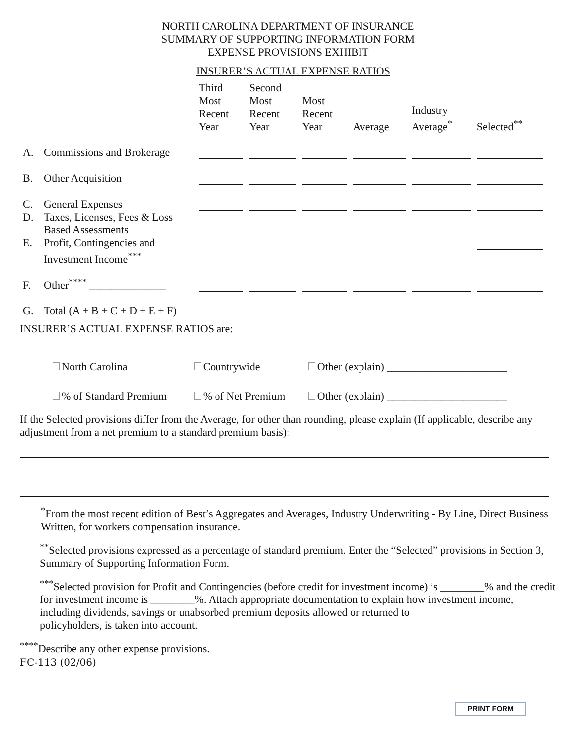NORTH CAROLINA DEPARTMENT OF INSURANCE
SUMMARY OF SUPPORTING INFORMATION FORM
EXPENSE PROVISIONS EXHIBIT
INSURER’S ACTUAL EXPENSE RATIOS
| | | Third Most Recent Year | Second Most Recent Year | Most Recent Year | Average | Industry Average<sup>*</sup> | Selected<sup>**</sup> |
| A. | Commissions and Brokerage | | | | | | |
| B. | Other Acquisition | | | | | | |
| C. | General Expenses | | | | | | |
| D. | Taxes, Licenses, Fees & Loss Based Assessments | | | | | | |
| E. | Profit, Contingencies and Investment Income<sup>***</sup> | | | | | | |
| F. | Other<sup>****</sup> ______________ | | | | | | |
| G. | Total (A + B + C + D + E + F) | | | | | | |
INSURER’S ACTUAL EXPENSE RATIOS are:
| North Carolina | Countrywide | Other (explain) ______________________ |
| % of Standard Premium | % of Net Premium | Other (explain) ______________________ |
If the Selected provisions differ from the Average, for other than rounding, please explain (If applicable, describe any adjustment from a net premium to a standard premium basis):
<sup>*</sup> From the most recent edition of Best’s Aggregates and Averages, Industry Underwriting - By Line, Direct Business Written, for workers compensation insurance.
<sup>**</sup> Selected provisions expressed as a percentage of standard premium. Enter the “Selected” provisions in Section 3, Summary of Supporting Information Form.
<sup>***</sup> Selected provision for Profit and Contingencies (before credit for investment income) is ________% and the credit for investment income is ________%. Attach appropriate documentation to explain how investment income, including dividends, savings or unabsorbed premium deposits allowed or returned to
policyholders, is taken into account.
<sup>****</sup>Describe any other expense provisions.
FC-113 (02/06)
PRINT FORM